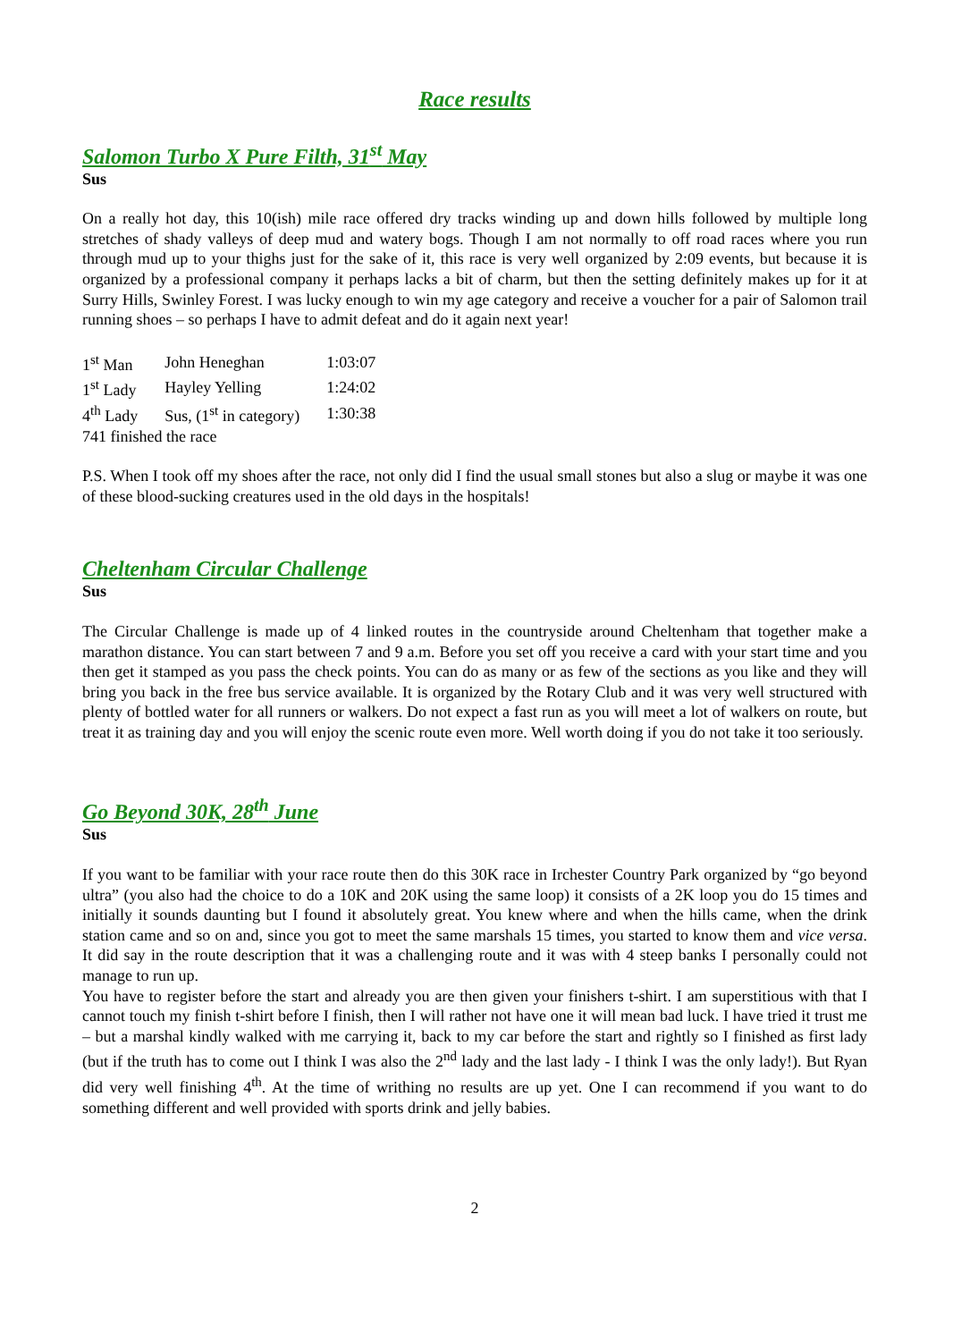Race results
Salomon Turbo X Pure Filth, 31<sup>st</sup> May
Sus
On a really hot day, this 10(ish) mile race offered dry tracks winding up and down hills followed by multiple long stretches of shady valleys of deep mud and watery bogs. Though I am not normally to off road races where you run through mud up to your thighs just for the sake of it, this race is very well organized by 2:09 events, but because it is organized by a professional company it perhaps lacks a bit of charm, but then the setting definitely makes up for it at Surry Hills, Swinley Forest. I was lucky enough to win my age category and receive a voucher for a pair of Salomon trail running shoes – so perhaps I have to admit defeat and do it again next year!
| 1<sup>st</sup> Man | John Heneghan | 1:03:07 |
| 1<sup>st</sup> Lady | Hayley Yelling | 1:24:02 |
| 4<sup>th</sup> Lady | Sus, (1<sup>st</sup> in category) | 1:30:38 |
| 741 finished the race | | |
P.S. When I took off my shoes after the race, not only did I find the usual small stones but also a slug or maybe it was one of these blood-sucking creatures used in the old days in the hospitals!
Cheltenham Circular Challenge
Sus
The Circular Challenge is made up of 4 linked routes in the countryside around Cheltenham that together make a marathon distance. You can start between 7 and 9 a.m. Before you set off you receive a card with your start time and you then get it stamped as you pass the check points. You can do as many or as few of the sections as you like and they will bring you back in the free bus service available. It is organized by the Rotary Club and it was very well structured with plenty of bottled water for all runners or walkers. Do not expect a fast run as you will meet a lot of walkers on route, but treat it as training day and you will enjoy the scenic route even more. Well worth doing if you do not take it too seriously.
Go Beyond 30K, 28<sup>th</sup> June
Sus
If you want to be familiar with your race route then do this 30K race in Irchester Country Park organized by “go beyond ultra” (you also had the choice to do a 10K and 20K using the same loop) it consists of a 2K loop you do 15 times and initially it sounds daunting but I found it absolutely great. You knew where and when the hills came, when the drink station came and so on and, since you got to meet the same marshals 15 times, you started to know them and vice versa. It did say in the route description that it was a challenging route and it was with 4 steep banks I personally could not manage to run up.
You have to register before the start and already you are then given your finishers t-shirt. I am superstitious with that I cannot touch my finish t-shirt before I finish, then I will rather not have one it will mean bad luck. I have tried it trust me – but a marshal kindly walked with me carrying it, back to my car before the start and rightly so I finished as first lady (but if the truth has to come out I think I was also the 2<sup>nd</sup> lady and the last lady - I think I was the only lady!). But Ryan did very well finishing 4<sup>th</sup>. At the time of writhing no results are up yet. One I can recommend if you want to do something different and well provided with sports drink and jelly babies.
2